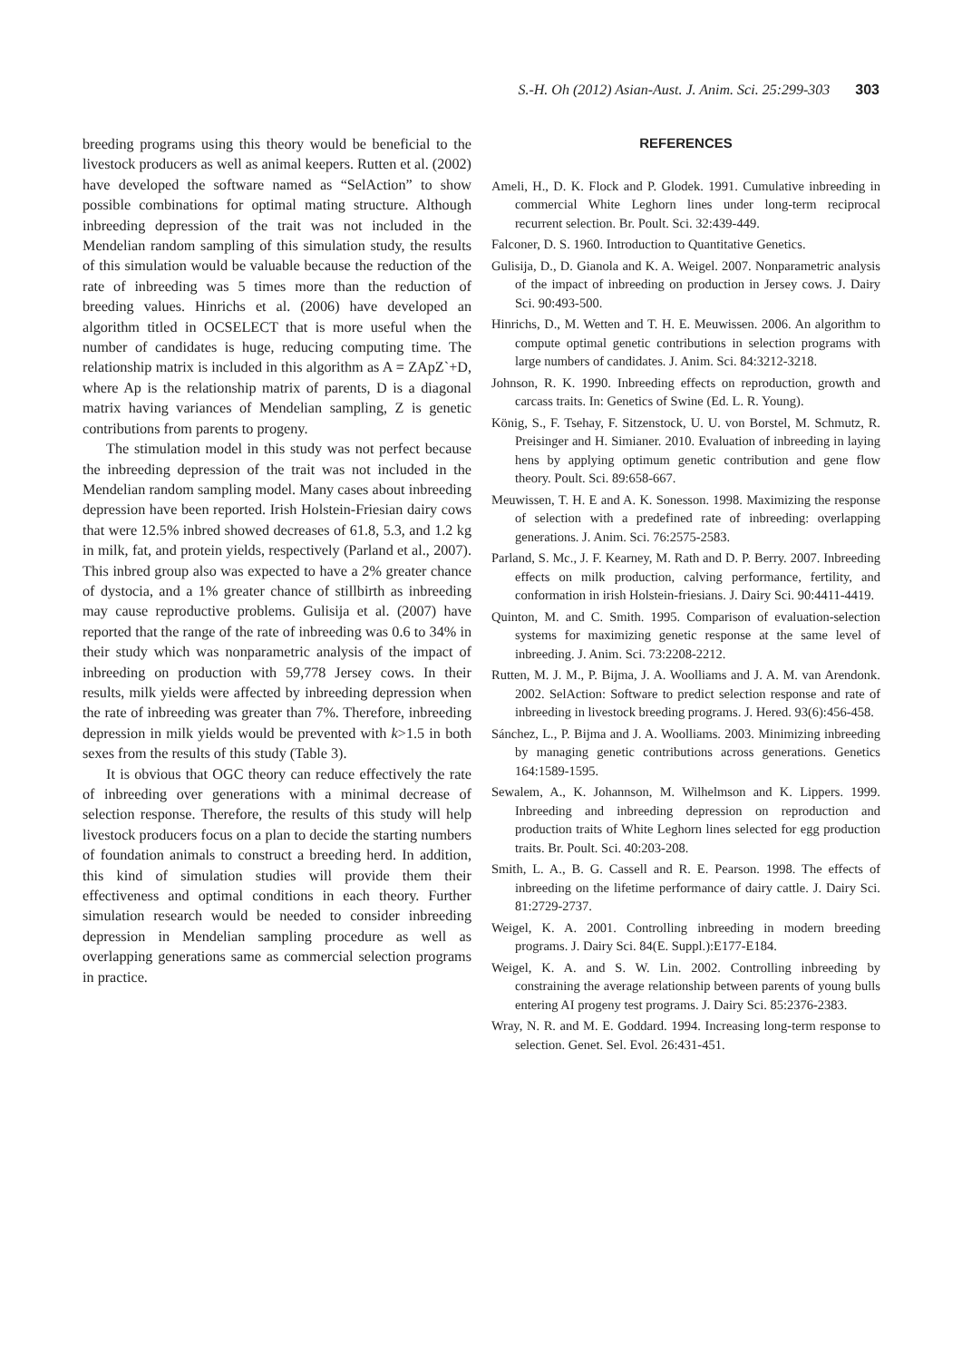S.-H. Oh (2012) Asian-Aust. J. Anim. Sci. 25:299-303 303
breeding programs using this theory would be beneficial to the livestock producers as well as animal keepers. Rutten et al. (2002) have developed the software named as “SelAction” to show possible combinations for optimal mating structure. Although inbreeding depression of the trait was not included in the Mendelian random sampling of this simulation study, the results of this simulation would be valuable because the reduction of the rate of inbreeding was 5 times more than the reduction of breeding values. Hinrichs et al. (2006) have developed an algorithm titled in OCSELECT that is more useful when the number of candidates is huge, reducing computing time. The relationship matrix is included in this algorithm as A = ZApZ`+D, where Ap is the relationship matrix of parents, D is a diagonal matrix having variances of Mendelian sampling, Z is genetic contributions from parents to progeny.
The stimulation model in this study was not perfect because the inbreeding depression of the trait was not included in the Mendelian random sampling model. Many cases about inbreeding depression have been reported. Irish Holstein-Friesian dairy cows that were 12.5% inbred showed decreases of 61.8, 5.3, and 1.2 kg in milk, fat, and protein yields, respectively (Parland et al., 2007). This inbred group also was expected to have a 2% greater chance of dystocia, and a 1% greater chance of stillbirth as inbreeding may cause reproductive problems. Gulisija et al. (2007) have reported that the range of the rate of inbreeding was 0.6 to 34% in their study which was nonparametric analysis of the impact of inbreeding on production with 59,778 Jersey cows. In their results, milk yields were affected by inbreeding depression when the rate of inbreeding was greater than 7%. Therefore, inbreeding depression in milk yields would be prevented with k>1.5 in both sexes from the results of this study (Table 3).
It is obvious that OGC theory can reduce effectively the rate of inbreeding over generations with a minimal decrease of selection response. Therefore, the results of this study will help livestock producers focus on a plan to decide the starting numbers of foundation animals to construct a breeding herd. In addition, this kind of simulation studies will provide them their effectiveness and optimal conditions in each theory. Further simulation research would be needed to consider inbreeding depression in Mendelian sampling procedure as well as overlapping generations same as commercial selection programs in practice.
REFERENCES
Ameli, H., D. K. Flock and P. Glodek. 1991. Cumulative inbreeding in commercial White Leghorn lines under long-term reciprocal recurrent selection. Br. Poult. Sci. 32:439-449.
Falconer, D. S. 1960. Introduction to Quantitative Genetics.
Gulisija, D., D. Gianola and K. A. Weigel. 2007. Nonparametric analysis of the impact of inbreeding on production in Jersey cows. J. Dairy Sci. 90:493-500.
Hinrichs, D., M. Wetten and T. H. E. Meuwissen. 2006. An algorithm to compute optimal genetic contributions in selection programs with large numbers of candidates. J. Anim. Sci. 84:3212-3218.
Johnson, R. K. 1990. Inbreeding effects on reproduction, growth and carcass traits. In: Genetics of Swine (Ed. L. R. Young).
König, S., F. Tsehay, F. Sitzenstock, U. U. von Borstel, M. Schmutz, R. Preisinger and H. Simianer. 2010. Evaluation of inbreeding in laying hens by applying optimum genetic contribution and gene flow theory. Poult. Sci. 89:658-667.
Meuwissen, T. H. E and A. K. Sonesson. 1998. Maximizing the response of selection with a predefined rate of inbreeding: overlapping generations. J. Anim. Sci. 76:2575-2583.
Parland, S. Mc., J. F. Kearney, M. Rath and D. P. Berry. 2007. Inbreeding effects on milk production, calving performance, fertility, and conformation in irish Holstein-friesians. J. Dairy Sci. 90:4411-4419.
Quinton, M. and C. Smith. 1995. Comparison of evaluation-selection systems for maximizing genetic response at the same level of inbreeding. J. Anim. Sci. 73:2208-2212.
Rutten, M. J. M., P. Bijma, J. A. Woolliams and J. A. M. van Arendonk. 2002. SelAction: Software to predict selection response and rate of inbreeding in livestock breeding programs. J. Hered. 93(6):456-458.
Sánchez, L., P. Bijma and J. A. Woolliams. 2003. Minimizing inbreeding by managing genetic contributions across generations. Genetics 164:1589-1595.
Sewalem, A., K. Johannson, M. Wilhelmson and K. Lippers. 1999. Inbreeding and inbreeding depression on reproduction and production traits of White Leghorn lines selected for egg production traits. Br. Poult. Sci. 40:203-208.
Smith, L. A., B. G. Cassell and R. E. Pearson. 1998. The effects of inbreeding on the lifetime performance of dairy cattle. J. Dairy Sci. 81:2729-2737.
Weigel, K. A. 2001. Controlling inbreeding in modern breeding programs. J. Dairy Sci. 84(E. Suppl.):E177-E184.
Weigel, K. A. and S. W. Lin. 2002. Controlling inbreeding by constraining the average relationship between parents of young bulls entering AI progeny test programs. J. Dairy Sci. 85:2376-2383.
Wray, N. R. and M. E. Goddard. 1994. Increasing long-term response to selection. Genet. Sel. Evol. 26:431-451.